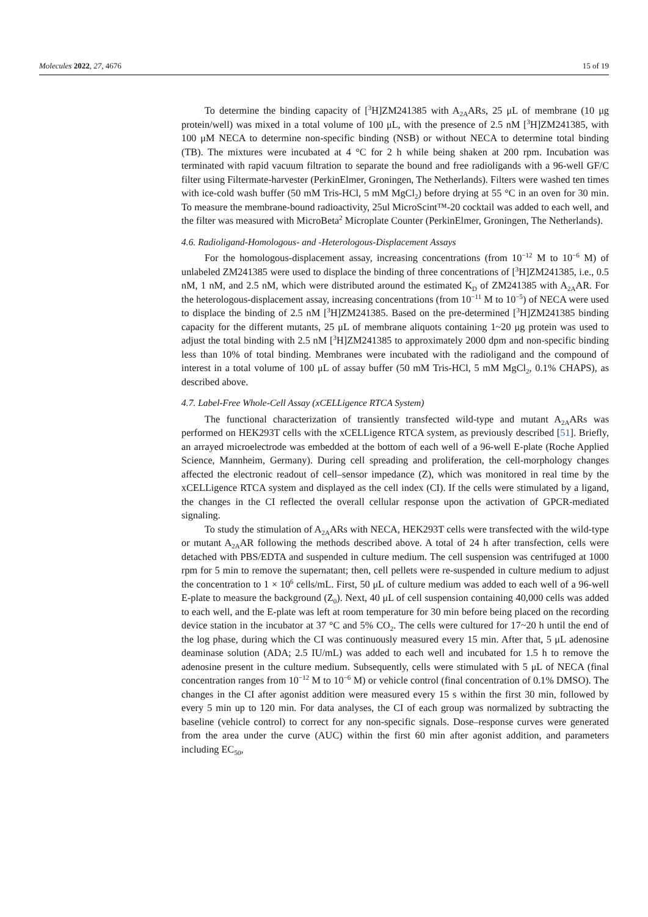Molecules 2022, 27, 4676 15 of 19
To determine the binding capacity of [<sup>3</sup>H]ZM241385 with A<sub>2A</sub>ARs, 25 μL of membrane (10 μg protein/well) was mixed in a total volume of 100 μL, with the presence of 2.5 nM [<sup>3</sup>H]ZM241385, with 100 μM NECA to determine non-specific binding (NSB) or without NECA to determine total binding (TB). The mixtures were incubated at 4 °C for 2 h while being shaken at 200 rpm. Incubation was terminated with rapid vacuum filtration to separate the bound and free radioligands with a 96-well GF/C filter using Filtermate-harvester (PerkinElmer, Groningen, The Netherlands). Filters were washed ten times with ice-cold wash buffer (50 mM Tris-HCl, 5 mM MgCl<sub>2</sub>) before drying at 55 °C in an oven for 30 min. To measure the membrane-bound radioactivity, 25ul MicroScint™-20 cocktail was added to each well, and the filter was measured with MicroBeta<sup>2</sup> Microplate Counter (PerkinElmer, Groningen, The Netherlands).
4.6. Radioligand-Homologous- and -Heterologous-Displacement Assays
For the homologous-displacement assay, increasing concentrations (from 10<sup>−12</sup> M to 10<sup>−6</sup> M) of unlabeled ZM241385 were used to displace the binding of three concentrations of [<sup>3</sup>H]ZM241385, i.e., 0.5 nM, 1 nM, and 2.5 nM, which were distributed around the estimated K<sub>D</sub> of ZM241385 with A<sub>2A</sub>AR. For the heterologous-displacement assay, increasing concentrations (from 10<sup>−11</sup> M to 10<sup>−5</sup>) of NECA were used to displace the binding of 2.5 nM [<sup>3</sup>H]ZM241385. Based on the pre-determined [<sup>3</sup>H]ZM241385 binding capacity for the different mutants, 25 μL of membrane aliquots containing 1~20 μg protein was used to adjust the total binding with 2.5 nM [<sup>3</sup>H]ZM241385 to approximately 2000 dpm and non-specific binding less than 10% of total binding. Membranes were incubated with the radioligand and the compound of interest in a total volume of 100 μL of assay buffer (50 mM Tris-HCl, 5 mM MgCl<sub>2</sub>, 0.1% CHAPS), as described above.
4.7. Label-Free Whole-Cell Assay (xCELLigence RTCA System)
The functional characterization of transiently transfected wild-type and mutant A<sub>2A</sub>ARs was performed on HEK293T cells with the xCELLigence RTCA system, as previously described [51]. Briefly, an arrayed microelectrode was embedded at the bottom of each well of a 96-well E-plate (Roche Applied Science, Mannheim, Germany). During cell spreading and proliferation, the cell-morphology changes affected the electronic readout of cell–sensor impedance (Z), which was monitored in real time by the xCELLigence RTCA system and displayed as the cell index (CI). If the cells were stimulated by a ligand, the changes in the CI reflected the overall cellular response upon the activation of GPCR-mediated signaling.
To study the stimulation of A<sub>2A</sub>ARs with NECA, HEK293T cells were transfected with the wild-type or mutant A<sub>2A</sub>AR following the methods described above. A total of 24 h after transfection, cells were detached with PBS/EDTA and suspended in culture medium. The cell suspension was centrifuged at 1000 rpm for 5 min to remove the supernatant; then, cell pellets were re-suspended in culture medium to adjust the concentration to 1 × 10<sup>6</sup> cells/mL. First, 50 μL of culture medium was added to each well of a 96-well E-plate to measure the background (Z<sub>0</sub>). Next, 40 μL of cell suspension containing 40,000 cells was added to each well, and the E-plate was left at room temperature for 30 min before being placed on the recording device station in the incubator at 37 °C and 5% CO<sub>2</sub>. The cells were cultured for 17~20 h until the end of the log phase, during which the CI was continuously measured every 15 min. After that, 5 μL adenosine deaminase solution (ADA; 2.5 IU/mL) was added to each well and incubated for 1.5 h to remove the adenosine present in the culture medium. Subsequently, cells were stimulated with 5 μL of NECA (final concentration ranges from 10<sup>−12</sup> M to 10<sup>−6</sup> M) or vehicle control (final concentration of 0.1% DMSO). The changes in the CI after agonist addition were measured every 15 s within the first 30 min, followed by every 5 min up to 120 min. For data analyses, the CI of each group was normalized by subtracting the baseline (vehicle control) to correct for any non-specific signals. Dose–response curves were generated from the area under the curve (AUC) within the first 60 min after agonist addition, and parameters including EC<sub>50</sub>,